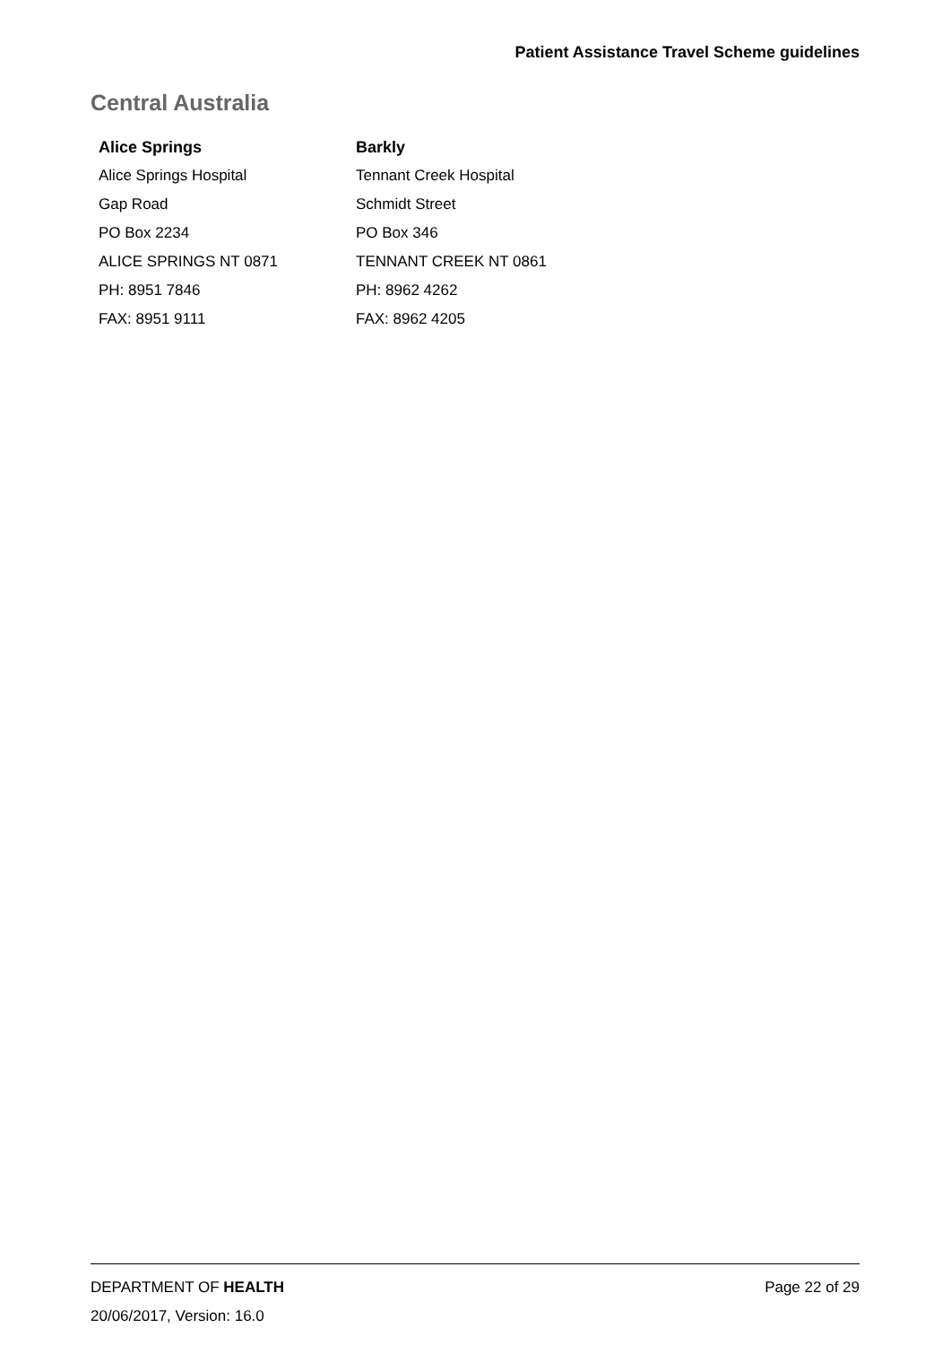Patient Assistance Travel Scheme guidelines
Central Australia
| Alice Springs | Barkly |
| --- | --- |
| Alice Springs Hospital | Tennant Creek Hospital |
| Gap Road | Schmidt Street |
| PO Box 2234 | PO Box 346 |
| ALICE SPRINGS NT 0871 | TENNANT CREEK NT 0861 |
| PH: 8951 7846 | PH: 8962 4262 |
| FAX: 8951 9111 | FAX: 8962 4205 |
DEPARTMENT OF HEALTH Page 22 of 29
20/06/2017, Version: 16.0